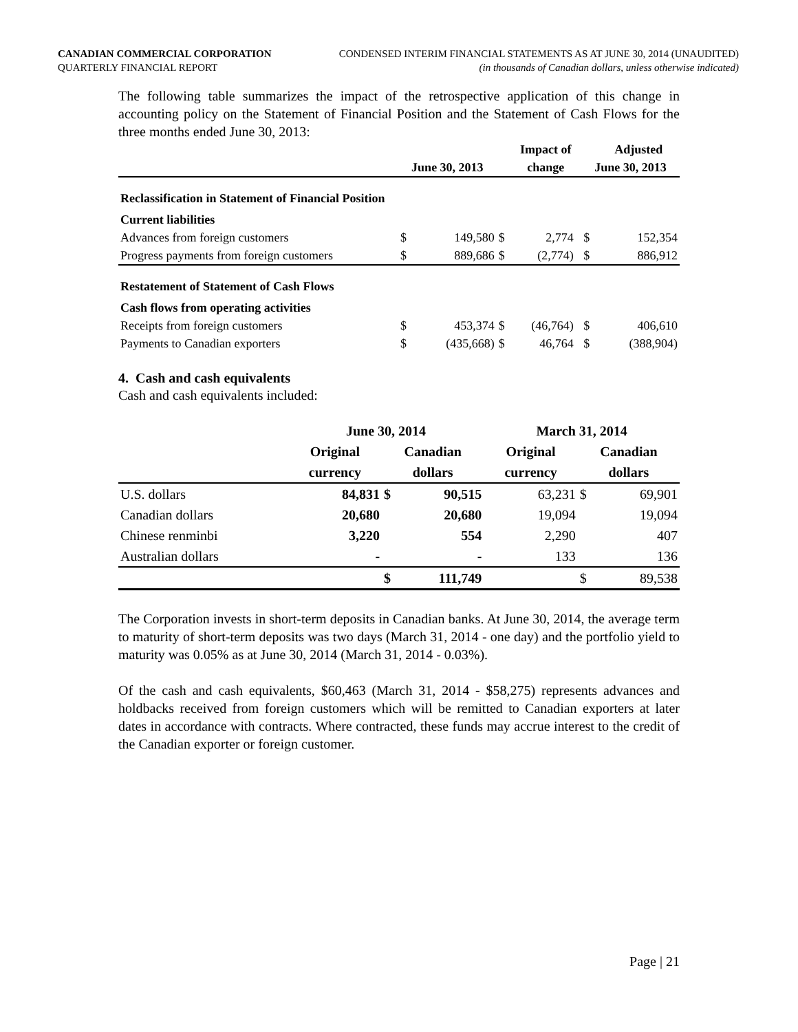CANADIAN COMMERCIAL CORPORATION
QUARTERLY FINANCIAL REPORT
CONDENSED INTERIM FINANCIAL STATEMENTS AS AT JUNE 30, 2014 (UNAUDITED)
(in thousands of Canadian dollars, unless otherwise indicated)
The following table summarizes the impact of the retrospective application of this change in accounting policy on the Statement of Financial Position and the Statement of Cash Flows for the three months ended June 30, 2013:
| | | | | Impact of | | | Adjusted |
| --- | --- | --- | --- | --- | --- | --- | --- |
| | June 30, 2013 | | | change | | June 30, 2013 | |
| Reclassification in Statement of Financial Position | | | | | | | |
| Current liabilities | | | | | | | |
| Advances from foreign customers | $ | 149,580 | $ | 2,774 | | $ | 152,354 |
| Progress payments from foreign customers | $ | 889,686 | $ | (2,774) | | $ | 886,912 |
| Restatement of Statement of Cash Flows | | | | | | | |
| Cash flows from operating activities | | | | | | | |
| Receipts from foreign customers | $ | 453,374 | $ | (46,764) | | $ | 406,610 |
| Payments to Canadian exporters | $ | (435,668) | $ | 46,764 | | $ | (388,904) |
4. Cash and cash equivalents
Cash and cash equivalents included:
| | June 30, 2014 | | | March 31, 2014 | | |
| --- | --- | --- | --- | --- | --- | --- |
| | Original | Canadian | | Original | Canadian | |
| | currency | dollars | | currency | dollars | |
| U.S. dollars | 84,831 | $ | 90,515 | 63,231 | $ | 69,901 |
| Canadian dollars | 20,680 | | 20,680 | 19,094 | | 19,094 |
| Chinese renminbi | 3,220 | | 554 | 2,290 | | 407 |
| Australian dollars | - | | - | 133 | | 136 |
| | | $ | 111,749 | | $ | 89,538 |
The Corporation invests in short-term deposits in Canadian banks. At June 30, 2014, the average term to maturity of short-term deposits was two days (March 31, 2014 - one day) and the portfolio yield to maturity was 0.05% as at June 30, 2014 (March 31, 2014 - 0.03%).
Of the cash and cash equivalents, $60,463 (March 31, 2014 - $58,275) represents advances and holdbacks received from foreign customers which will be remitted to Canadian exporters at later dates in accordance with contracts. Where contracted, these funds may accrue interest to the credit of the Canadian exporter or foreign customer.
Page | 21